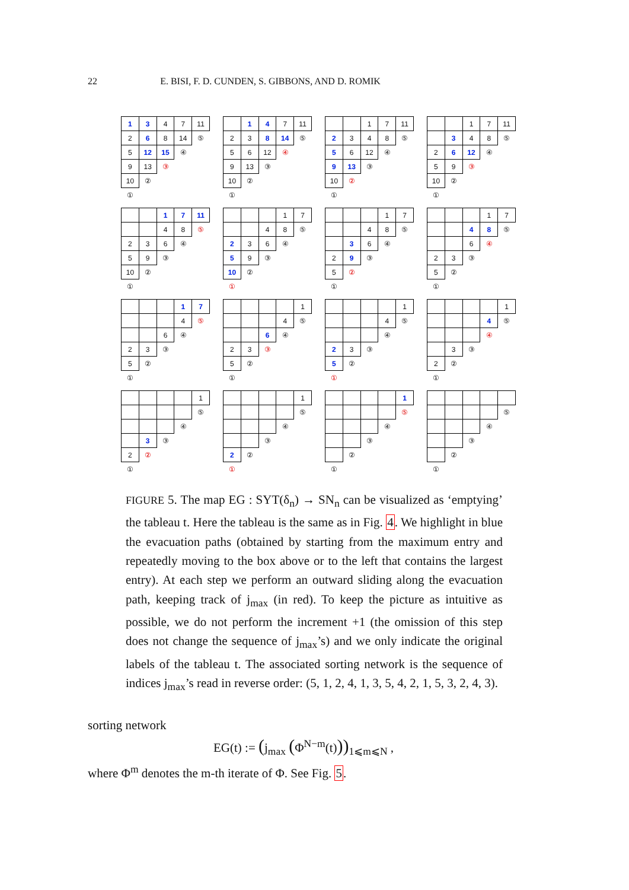22 E. BISI, F. D. CUNDEN, S. GIBBONS, AND D. ROMIK
| 1 | 3 | 4 | 7 | 11 |
| 2 | 6 | 8 | 14 | ⑤ |
| 5 | 12 | 15 | ④ | |
| 9 | 13 | ③ | | |
| 10 | ② | | | |
| ① | | | | |
| | 1 | 4 | 7 | 11 |
| 2 | 3 | 8 | 14 | ⑤ |
| 5 | 6 | 12 | ④ | |
| 9 | 13 | ③ | | |
| 10 | ② | | | |
| ① | | | | |
| | | 1 | 7 | 11 |
| 2 | 3 | 4 | 8 | ⑤ |
| 5 | 6 | 12 | ④ | |
| 9 | 13 | ③ | | |
| 10 | ② | | | |
| ① | | | | |
| | | 1 | 7 | 11 |
| | 3 | 4 | 8 | ⑤ |
| 2 | 6 | 12 | ④ | |
| 5 | 9 | ③ | | |
| 10 | ② | | | |
| ① | | | | |
| | | 1 | 7 | 11 |
| | | 4 | 8 | ⑤ |
| 2 | 3 | 6 | ④ | |
| 5 | 9 | ③ | | |
| 10 | ② | | | |
| ① | | | | |
| | | | 1 | 7 |
| | | 4 | 8 | ⑤ |
| 2 | 3 | 6 | ④ | |
| 5 | 9 | ③ | | |
| 10 | ② | | | |
| ① | | | | |
| | | | 1 | 7 |
| | | 4 | 8 | ⑤ |
| | 3 | 6 | ④ | |
| 2 | 9 | ③ | | |
| 5 | ② | | | |
| ① | | | | |
| | | | 1 | 7 |
| | | 4 | 8 | ⑤ |
| | | 6 | ④ | |
| 2 | 3 | ③ | | |
| 5 | ② | | | |
| ① | | | | |
| | | | 1 | 7 |
| | | | 4 | ⑤ |
| | | 6 | ④ | |
| 2 | 3 | ③ | | |
| 5 | ② | | | |
| ① | | | | |
| | | | | 1 |
| | | | 4 | ⑤ |
| | | 6 | ④ | |
| 2 | 3 | ③ | | |
| 5 | ② | | | |
| ① | | | | |
| | | | | 1 |
| | | | 4 | ⑤ |
| | | | ④ | |
| 2 | 3 | ③ | | |
| 5 | ② | | | |
| ① | | | | |
| | | | | 1 |
| | | | 4 | ⑤ |
| | | | ④ | |
| | 3 | ③ | | |
| 2 | ② | | | |
| ① | | | | |
| | | | | 1 |
| | | | | ⑤ |
| | | | ④ | |
| | 3 | ③ | | |
| 2 | ② | | | |
| ① | | | | |
| | | | | 1 |
| | | | | ⑤ |
| | | | ④ | |
| | | ③ | | |
| 2 | ② | | | |
| ① | | | | |
| | | | | 1 |
| | | | | ⑤ |
| | | | ④ | |
| | | ③ | | |
| | ② | | | |
| ① | | | | |
| | | | | ⑤ |
| | | | ④ | |
| | | ③ | | |
| | ② | | | |
| ① | | | | |
FIGURE 5. The map EG : SYT(δ<sub>n</sub>) → SN<sub>n</sub> can be visualized as ‘emptying’ the tableau t. Here the tableau is the same as in Fig. 4. We highlight in blue the evacuation paths (obtained by starting from the maximum entry and repeatedly moving to the box above or to the left that contains the largest entry). At each step we perform an outward sliding along the evacuation path, keeping track of j<sub>max</sub> (in red). To keep the picture as intuitive as possible, we do not perform the increment +1 (the omission of this step does not change the sequence of j<sub>max</sub>’s) and we only indicate the original labels of the tableau t. The associated sorting network is the sequence of indices j<sub>max</sub>’s read in reverse order: (5, 1, 2, 4, 1, 3, 5, 4, 2, 1, 5, 3, 2, 4, 3).
sorting network
EG(t) := (j<sub>max</sub> (Φ<sup>N−m</sup>(t)))<sub>1⩽m⩽N</sub> ,
where Φ<sup>m</sup> denotes the m-th iterate of Φ. See Fig. 5.